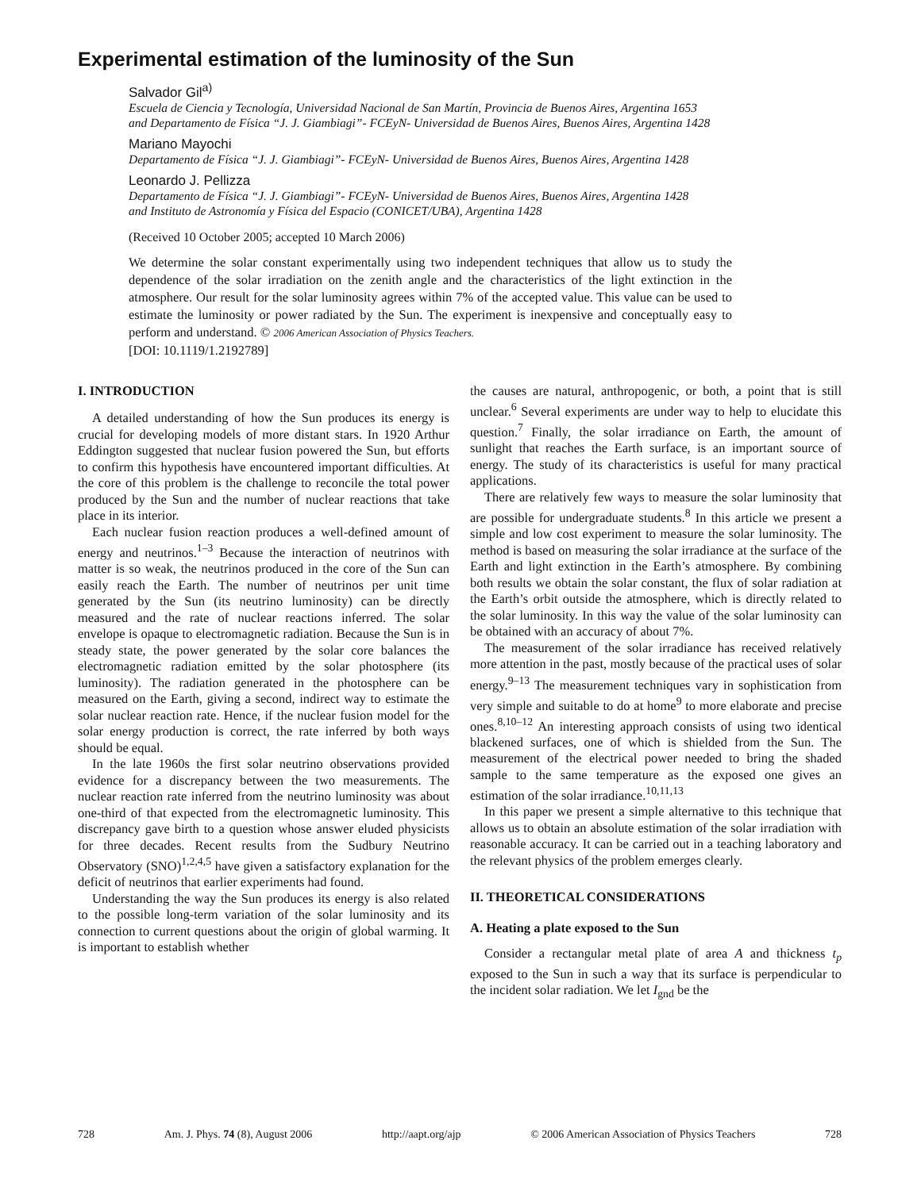Experimental estimation of the luminosity of the Sun
Salvador Gil<sup>a)</sup>
Escuela de Ciencia y Tecnología, Universidad Nacional de San Martín, Provincia de Buenos Aires, Argentina 1653
and Departamento de Física “J. J. Giambiagi”- FCEyN- Universidad de Buenos Aires, Buenos Aires, Argentina 1428
Mariano Mayochi
Departamento de Física “J. J. Giambiagi”- FCEyN- Universidad de Buenos Aires, Buenos Aires, Argentina 1428
Leonardo J. Pellizza
Departamento de Física “J. J. Giambiagi”- FCEyN- Universidad de Buenos Aires, Buenos Aires, Argentina 1428
and Instituto de Astronomía y Física del Espacio (CONICET/UBA), Argentina 1428
(Received 10 October 2005; accepted 10 March 2006)
We determine the solar constant experimentally using two independent techniques that allow us to study the dependence of the solar irradiation on the zenith angle and the characteristics of the light extinction in the atmosphere. Our result for the solar luminosity agrees within 7% of the accepted value. This value can be used to estimate the luminosity or power radiated by the Sun. The experiment is inexpensive and conceptually easy to perform and understand. © 2006 American Association of Physics Teachers.
[DOI: 10.1119/1.2192789]
I. INTRODUCTION
A detailed understanding of how the Sun produces its energy is crucial for developing models of more distant stars. In 1920 Arthur Eddington suggested that nuclear fusion powered the Sun, but efforts to confirm this hypothesis have encountered important difficulties. At the core of this problem is the challenge to reconcile the total power produced by the Sun and the number of nuclear reactions that take place in its interior.
Each nuclear fusion reaction produces a well-defined amount of energy and neutrinos.<sup>1–3</sup> Because the interaction of neutrinos with matter is so weak, the neutrinos produced in the core of the Sun can easily reach the Earth. The number of neutrinos per unit time generated by the Sun (its neutrino luminosity) can be directly measured and the rate of nuclear reactions inferred. The solar envelope is opaque to electromagnetic radiation. Because the Sun is in steady state, the power generated by the solar core balances the electromagnetic radiation emitted by the solar photosphere (its luminosity). The radiation generated in the photosphere can be measured on the Earth, giving a second, indirect way to estimate the solar nuclear reaction rate. Hence, if the nuclear fusion model for the solar energy production is correct, the rate inferred by both ways should be equal.
In the late 1960s the first solar neutrino observations provided evidence for a discrepancy between the two measurements. The nuclear reaction rate inferred from the neutrino luminosity was about one-third of that expected from the electromagnetic luminosity. This discrepancy gave birth to a question whose answer eluded physicists for three decades. Recent results from the Sudbury Neutrino Observatory (SNO)<sup>1,2,4,5</sup> have given a satisfactory explanation for the deficit of neutrinos that earlier experiments had found.
Understanding the way the Sun produces its energy is also related to the possible long-term variation of the solar luminosity and its connection to current questions about the origin of global warming. It is important to establish whether
the causes are natural, anthropogenic, or both, a point that is still unclear.<sup>6</sup> Several experiments are under way to help to elucidate this question.<sup>7</sup> Finally, the solar irradiance on Earth, the amount of sunlight that reaches the Earth surface, is an important source of energy. The study of its characteristics is useful for many practical applications.
There are relatively few ways to measure the solar luminosity that are possible for undergraduate students.<sup>8</sup> In this article we present a simple and low cost experiment to measure the solar luminosity. The method is based on measuring the solar irradiance at the surface of the Earth and light extinction in the Earth’s atmosphere. By combining both results we obtain the solar constant, the flux of solar radiation at the Earth’s orbit outside the atmosphere, which is directly related to the solar luminosity. In this way the value of the solar luminosity can be obtained with an accuracy of about 7%.
The measurement of the solar irradiance has received relatively more attention in the past, mostly because of the practical uses of solar energy.<sup>9–13</sup> The measurement techniques vary in sophistication from very simple and suitable to do at home<sup>9</sup> to more elaborate and precise ones.<sup>8,10–12</sup> An interesting approach consists of using two identical blackened surfaces, one of which is shielded from the Sun. The measurement of the electrical power needed to bring the shaded sample to the same temperature as the exposed one gives an estimation of the solar irradiance.<sup>10,11,13</sup>
In this paper we present a simple alternative to this technique that allows us to obtain an absolute estimation of the solar irradiation with reasonable accuracy. It can be carried out in a teaching laboratory and the relevant physics of the problem emerges clearly.
II. THEORETICAL CONSIDERATIONS
A. Heating a plate exposed to the Sun
Consider a rectangular metal plate of area A and thickness t<sub>p</sub> exposed to the Sun in such a way that its surface is perpendicular to the incident solar radiation. We let I<sub>gnd</sub> be the
728 Am. J. Phys. 74 (8), August 2006 http://aapt.org/ajp © 2006 American Association of Physics Teachers 728